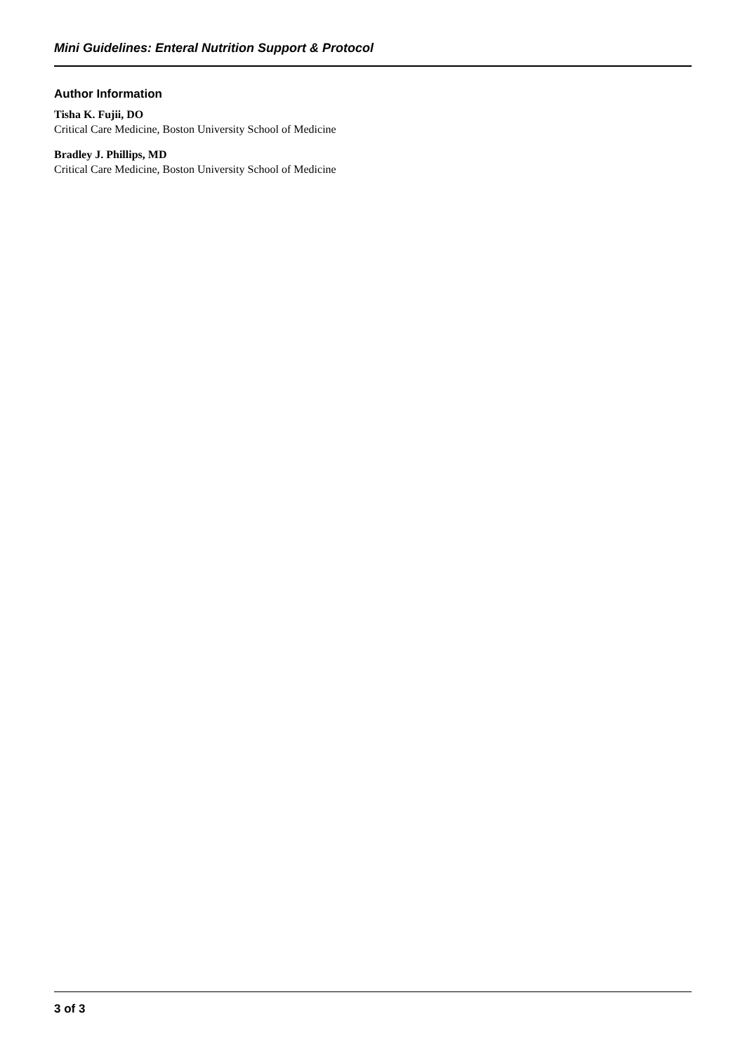Mini Guidelines: Enteral Nutrition Support & Protocol
Author Information
Tisha K. Fujii, DO
Critical Care Medicine, Boston University School of Medicine
Bradley J. Phillips, MD
Critical Care Medicine, Boston University School of Medicine
3 of 3